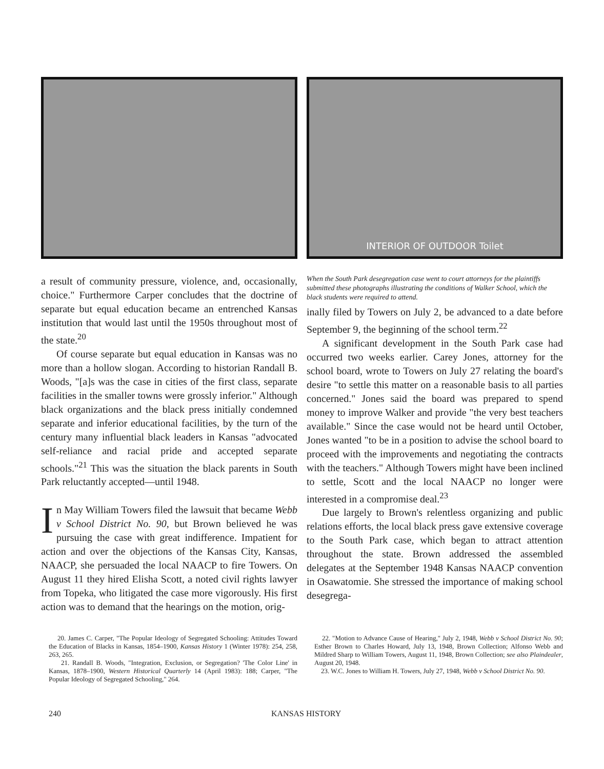a result of community pressure, violence, and, occasionally, choice." Furthermore Carper concludes that the doctrine of separate but equal education became an entrenched Kansas institution that would last until the 1950s throughout most of the state.<sup>20</sup>
Of course separate but equal education in Kansas was no more than a hollow slogan. According to historian Randall B. Woods, "[a]s was the case in cities of the first class, separate facilities in the smaller towns were grossly inferior." Although black organizations and the black press initially condemned separate and inferior educational facilities, by the turn of the century many influential black leaders in Kansas "advocated self-reliance and racial pride and accepted separate schools."<sup>21</sup> This was the situation the black parents in South Park reluctantly accepted—until 1948.
In May William Towers filed the lawsuit that became Webb v School District No. 90, but Brown believed he was pursuing the case with great indifference. Impatient for action and over the objections of the Kansas City, Kansas, NAACP, she persuaded the local NAACP to fire Towers. On August 11 they hired Elisha Scott, a noted civil rights lawyer from Topeka, who litigated the case more vigorously. His first action was to demand that the hearings on the motion, orig-
INTERIOR OF OUTDOOR Toilet
When the South Park desegregation case went to court attorneys for the plaintiffs submitted these photographs illustrating the conditions of Walker School, which the black students were required to attend.
inally filed by Towers on July 2, be advanced to a date before September 9, the beginning of the school term.<sup>22</sup>
A significant development in the South Park case had occurred two weeks earlier. Carey Jones, attorney for the school board, wrote to Towers on July 27 relating the board's desire "to settle this matter on a reasonable basis to all parties concerned." Jones said the board was prepared to spend money to improve Walker and provide "the very best teachers available." Since the case would not be heard until October, Jones wanted "to be in a position to advise the school board to proceed with the improvements and negotiating the contracts with the teachers." Although Towers might have been inclined to settle, Scott and the local NAACP no longer were interested in a compromise deal.<sup>23</sup>
Due largely to Brown's relentless organizing and public relations efforts, the local black press gave extensive coverage to the South Park case, which began to attract attention throughout the state. Brown addressed the assembled delegates at the September 1948 Kansas NAACP convention in Osawatomie. She stressed the importance of making school desegrega-
20. James C. Carper, "The Popular Ideology of Segregated Schooling: Attitudes Toward the Education of Blacks in Kansas, 1854–1900, Kansas History 1 (Winter 1978): 254, 258, 263, 265.
21. Randall B. Woods, "Integration, Exclusion, or Segregation? 'The Color Line' in Kansas, 1878–1900, Western Historical Quarterly 14 (April 1983): 188; Carper, "The Popular Ideology of Segregated Schooling," 264.
22. "Motion to Advance Cause of Hearing," July 2, 1948, Webb v School District No. 90; Esther Brown to Charles Howard, July 13, 1948, Brown Collection; Alfonso Webb and Mildred Sharp to William Towers, August 11, 1948, Brown Collection; see also Plaindealer, August 20, 1948.
23. W.C. Jones to William H. Towers, July 27, 1948, Webb v School District No. 90.
240 KANSAS HISTORY